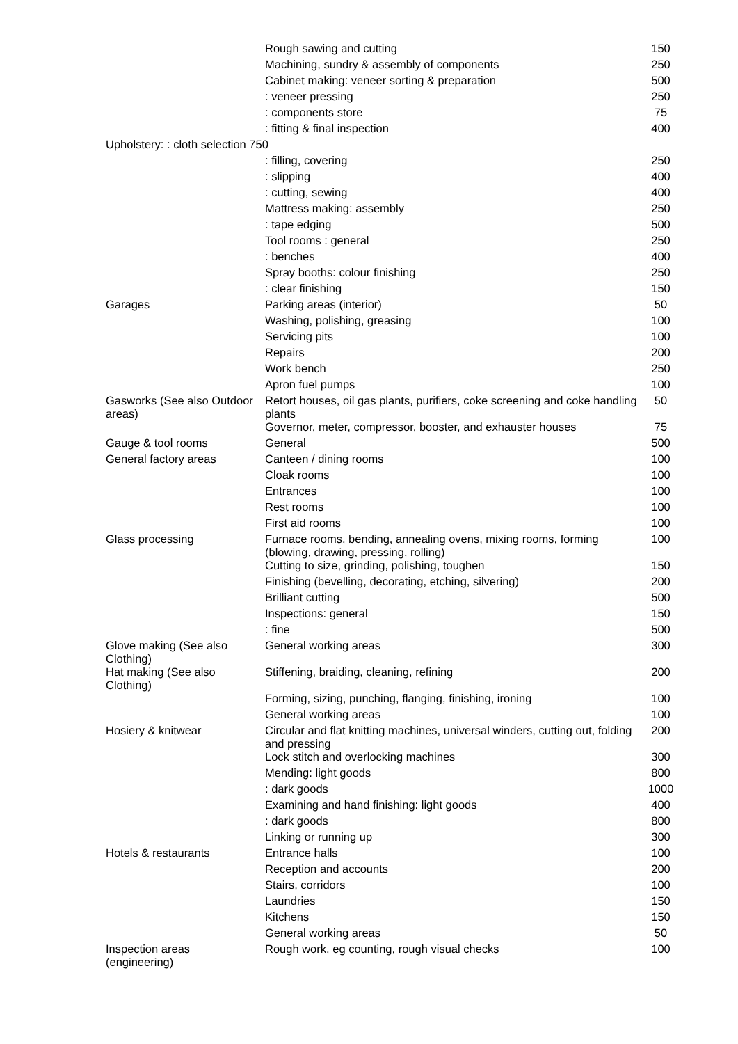| | Rough sawing and cutting | 150 |
| | Machining, sundry & assembly of components | 250 |
| | Cabinet making: veneer sorting & preparation | 500 |
| | : veneer pressing | 250 |
| | : components store | 75 |
| | : fitting & final inspection | 400 |
| Upholstery: : cloth selection 750 | | |
| | : filling, covering | 250 |
| | : slipping | 400 |
| | : cutting, sewing | 400 |
| | Mattress making: assembly | 250 |
| | : tape edging | 500 |
| | Tool rooms : general | 250 |
| | : benches | 400 |
| | Spray booths: colour finishing | 250 |
| | : clear finishing | 150 |
| Garages | Parking areas (interior) | 50 |
| | Washing, polishing, greasing | 100 |
| | Servicing pits | 100 |
| | Repairs | 200 |
| | Work bench | 250 |
| | Apron fuel pumps | 100 |
| Gasworks (See also Outdoor areas) | Retort houses, oil gas plants, purifiers, coke screening and coke handling plants | 50 |
| | Governor, meter, compressor, booster, and exhauster houses | 75 |
| Gauge & tool rooms | General | 500 |
| General factory areas | Canteen / dining rooms | 100 |
| | Cloak rooms | 100 |
| | Entrances | 100 |
| | Rest rooms | 100 |
| | First aid rooms | 100 |
| Glass processing | Furnace rooms, bending, annealing ovens, mixing rooms, forming (blowing, drawing, pressing, rolling) | 100 |
| | Cutting to size, grinding, polishing, toughen | 150 |
| | Finishing (bevelling, decorating, etching, silvering) | 200 |
| | Brilliant cutting | 500 |
| | Inspections: general | 150 |
| | : fine | 500 |
| Glove making (See also Clothing) | General working areas | 300 |
| Hat making (See also Clothing) | Stiffening, braiding, cleaning, refining | 200 |
| | Forming, sizing, punching, flanging, finishing, ironing | 100 |
| | General working areas | 100 |
| Hosiery & knitwear | Circular and flat knitting machines, universal winders, cutting out, folding and pressing | 200 |
| | Lock stitch and overlocking machines | 300 |
| | Mending: light goods | 800 |
| | : dark goods | 1000 |
| | Examining and hand finishing: light goods | 400 |
| | : dark goods | 800 |
| | Linking or running up | 300 |
| Hotels & restaurants | Entrance halls | 100 |
| | Reception and accounts | 200 |
| | Stairs, corridors | 100 |
| | Laundries | 150 |
| | Kitchens | 150 |
| | General working areas | 50 |
| Inspection areas (engineering) | Rough work, eg counting, rough visual checks | 100 |